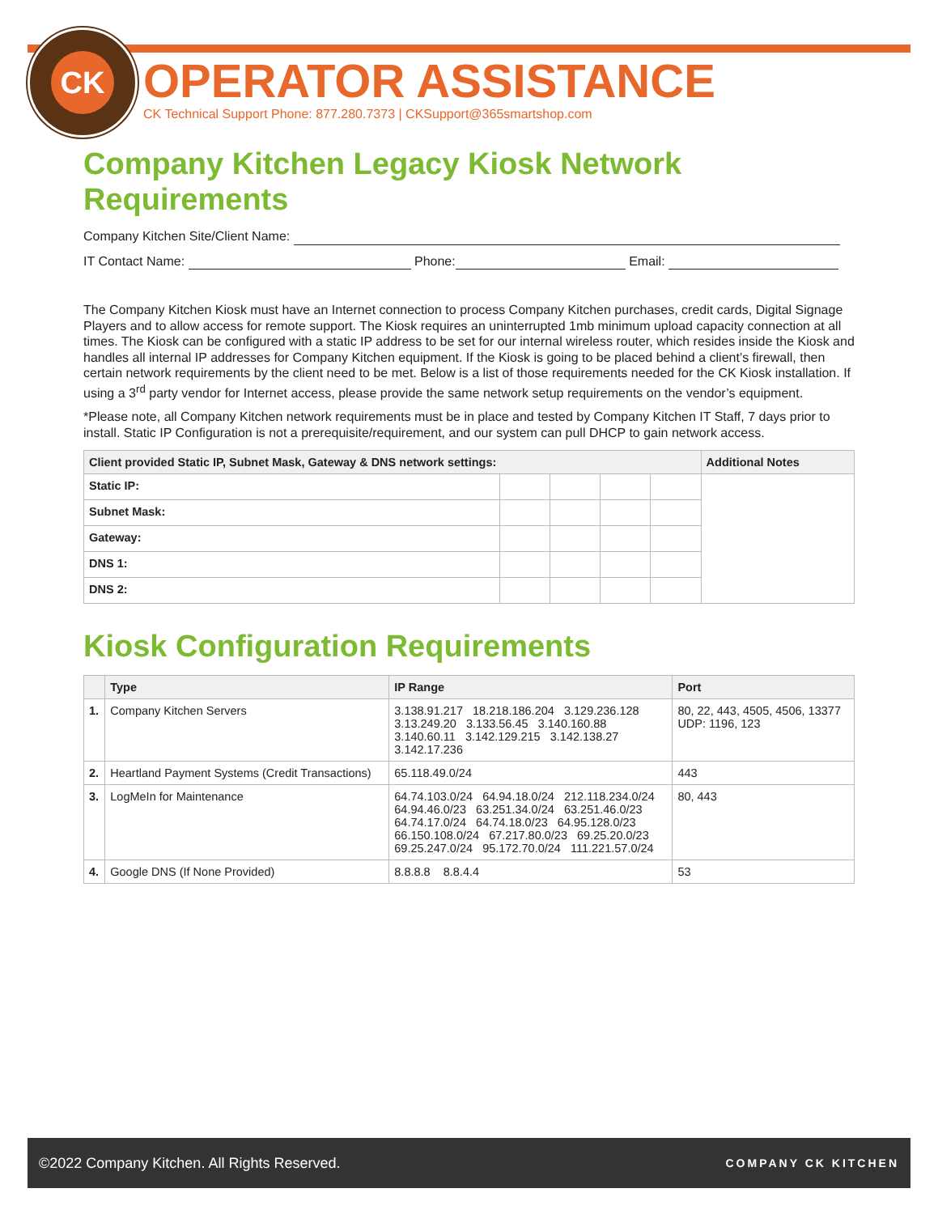CK
OPERATOR ASSISTANCE
CK Technical Support Phone: 877.280.7373 | CKSupport@365smartshop.com
Company Kitchen Legacy Kiosk Network Requirements
Company Kitchen Site/Client Name:
IT Contact Name: Phone: Email:
The Company Kitchen Kiosk must have an Internet connection to process Company Kitchen purchases, credit cards, Digital Signage Players and to allow access for remote support. The Kiosk requires an uninterrupted 1mb minimum upload capacity connection at all times. The Kiosk can be configured with a static IP address to be set for our internal wireless router, which resides inside the Kiosk and handles all internal IP addresses for Company Kitchen equipment. If the Kiosk is going to be placed behind a client’s firewall, then certain network requirements by the client need to be met. Below is a list of those requirements needed for the CK Kiosk installation. If using a 3<sup>rd</sup> party vendor for Internet access, please provide the same network setup requirements on the vendor’s equipment.
*Please note, all Company Kitchen network requirements must be in place and tested by Company Kitchen IT Staff, 7 days prior to install. Static IP Configuration is not a prerequisite/requirement, and our system can pull DHCP to gain network access.
| Client provided Static IP, Subnet Mask, Gateway & DNS network settings: | | | | | Additional Notes |
| --- | --- | --- | --- | --- | --- |
| Static IP: | | | | | |
| Subnet Mask: | | | | | |
| Gateway: | | | | | |
| DNS 1: | | | | | |
| DNS 2: | | | | | |
Kiosk Configuration Requirements
| | Type | IP Range | Port |
| --- | --- | --- | --- |
| 1. | Company Kitchen Servers | 3.138.91.217 18.218.186.204 3.129.236.128 3.13.249.20 3.133.56.45 3.140.160.88 3.140.60.11 3.142.129.215 3.142.138.27 3.142.17.236 | 80, 22, 443, 4505, 4506, 13377 UDP: 1196, 123 |
| 2. | Heartland Payment Systems (Credit Transactions) | 65.118.49.0/24 | 443 |
| 3. | LogMeIn for Maintenance | 64.74.103.0/24 64.94.18.0/24 212.118.234.0/24 64.94.46.0/23 63.251.34.0/24 63.251.46.0/23 64.74.17.0/24 64.74.18.0/23 64.95.128.0/23 66.150.108.0/24 67.217.80.0/23 69.25.20.0/23 69.25.247.0/24 95.172.70.0/24 111.221.57.0/24 | 80, 443 |
| 4. | Google DNS (If None Provided) | 8.8.8.8 8.8.4.4 | 53 |
©2022 Company Kitchen. All Rights Reserved. COMPANY CK KITCHEN